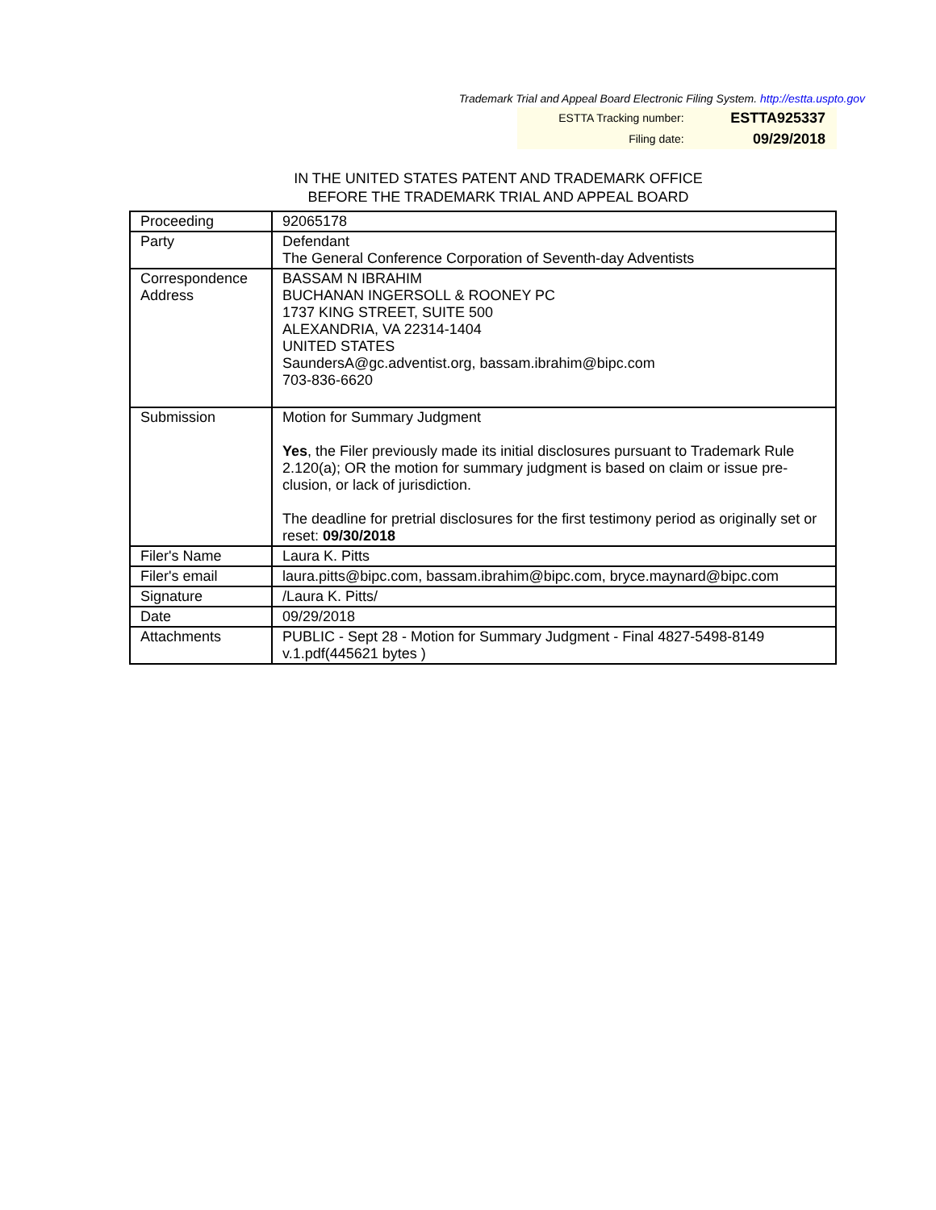Trademark Trial and Appeal Board Electronic Filing System. http://estta.uspto.gov
| ESTTA Tracking number: | ESTTA925337 |
| Filing date: | 09/29/2018 |
IN THE UNITED STATES PATENT AND TRADEMARK OFFICE
BEFORE THE TRADEMARK TRIAL AND APPEAL BOARD
| Proceeding | 92065178 |
| Party | Defendant The General Conference Corporation of Seventh-day Adventists |
| Correspondence Address | BASSAM N IBRAHIM BUCHANAN INGERSOLL & ROONEY PC 1737 KING STREET, SUITE 500 ALEXANDRIA, VA 22314-1404 UNITED STATES SaundersA@gc.adventist.org, bassam.ibrahim@bipc.com 703-836-6620 |
| Submission | Motion for Summary Judgment Yes , the Filer previously made its initial disclosures pursuant to Trademark Rule 2.120(a); OR the motion for summary judgment is based on claim or issue pre-clusion, or lack of jurisdiction. The deadline for pretrial disclosures for the first testimony period as originally set or reset: 09/30/2018 |
| Filer's Name | Laura K. Pitts |
| Filer's email | laura.pitts@bipc.com, bassam.ibrahim@bipc.com, bryce.maynard@bipc.com |
| Signature | /Laura K. Pitts/ |
| Date | 09/29/2018 |
| Attachments | PUBLIC - Sept 28 - Motion for Summary Judgment - Final 4827-5498-8149 v.1.pdf(445621 bytes ) |